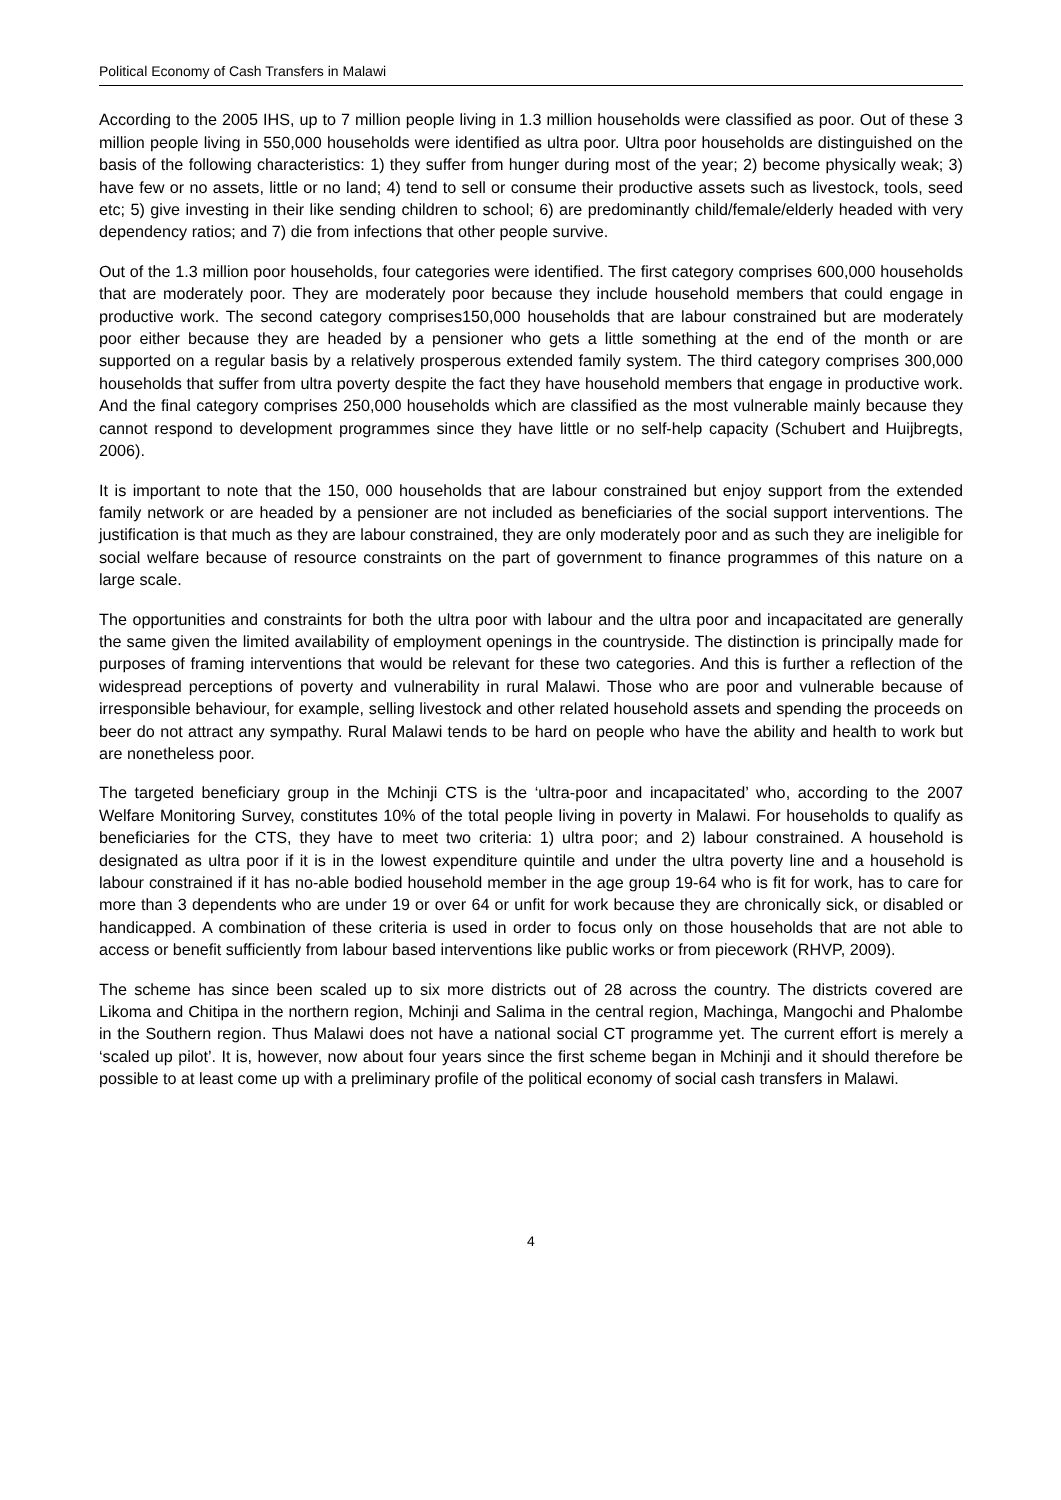Political Economy of Cash Transfers in Malawi
According to the 2005 IHS, up to 7 million people living in 1.3 million households were classified as poor. Out of these 3 million people living in 550,000 households were identified as ultra poor. Ultra poor households are distinguished on the basis of the following characteristics: 1) they suffer from hunger during most of the year; 2) become physically weak; 3) have few or no assets, little or no land; 4) tend to sell or consume their productive assets such as livestock, tools, seed etc; 5) give investing in their like sending children to school; 6) are predominantly child/female/elderly headed with very dependency ratios; and 7) die from infections that other people survive.
Out of the 1.3 million poor households, four categories were identified. The first category comprises 600,000 households that are moderately poor. They are moderately poor because they include household members that could engage in productive work. The second category comprises150,000 households that are labour constrained but are moderately poor either because they are headed by a pensioner who gets a little something at the end of the month or are supported on a regular basis by a relatively prosperous extended family system. The third category comprises 300,000 households that suffer from ultra poverty despite the fact they have household members that engage in productive work. And the final category comprises 250,000 households which are classified as the most vulnerable mainly because they cannot respond to development programmes since they have little or no self-help capacity (Schubert and Huijbregts, 2006).
It is important to note that the 150, 000 households that are labour constrained but enjoy support from the extended family network or are headed by a pensioner are not included as beneficiaries of the social support interventions. The justification is that much as they are labour constrained, they are only moderately poor and as such they are ineligible for social welfare because of resource constraints on the part of government to finance programmes of this nature on a large scale.
The opportunities and constraints for both the ultra poor with labour and the ultra poor and incapacitated are generally the same given the limited availability of employment openings in the countryside. The distinction is principally made for purposes of framing interventions that would be relevant for these two categories. And this is further a reflection of the widespread perceptions of poverty and vulnerability in rural Malawi. Those who are poor and vulnerable because of irresponsible behaviour, for example, selling livestock and other related household assets and spending the proceeds on beer do not attract any sympathy. Rural Malawi tends to be hard on people who have the ability and health to work but are nonetheless poor.
The targeted beneficiary group in the Mchinji CTS is the ‘ultra-poor and incapacitated’ who, according to the 2007 Welfare Monitoring Survey, constitutes 10% of the total people living in poverty in Malawi. For households to qualify as beneficiaries for the CTS, they have to meet two criteria: 1) ultra poor; and 2) labour constrained. A household is designated as ultra poor if it is in the lowest expenditure quintile and under the ultra poverty line and a household is labour constrained if it has no-able bodied household member in the age group 19-64 who is fit for work, has to care for more than 3 dependents who are under 19 or over 64 or unfit for work because they are chronically sick, or disabled or handicapped. A combination of these criteria is used in order to focus only on those households that are not able to access or benefit sufficiently from labour based interventions like public works or from piecework (RHVP, 2009).
The scheme has since been scaled up to six more districts out of 28 across the country. The districts covered are Likoma and Chitipa in the northern region, Mchinji and Salima in the central region, Machinga, Mangochi and Phalombe in the Southern region. Thus Malawi does not have a national social CT programme yet. The current effort is merely a ‘scaled up pilot’. It is, however, now about four years since the first scheme began in Mchinji and it should therefore be possible to at least come up with a preliminary profile of the political economy of social cash transfers in Malawi.
4